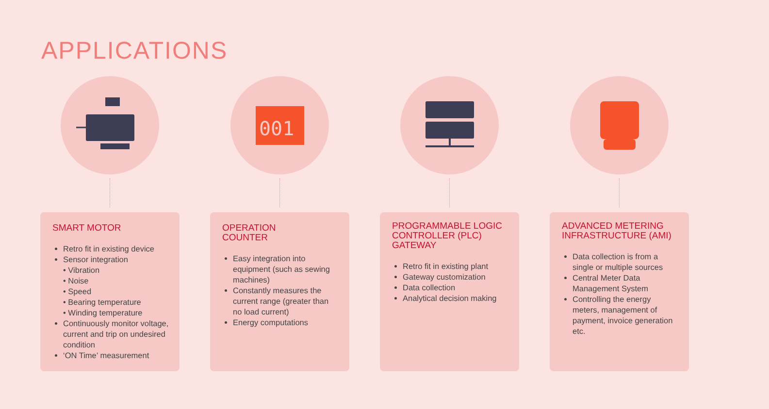APPLICATIONS
SMART MOTOR
Retro fit in existing device
Sensor integration
• Vibration
• Noise
• Speed
• Bearing temperature
• Winding temperature
Continuously monitor voltage, current and trip on undesired condition
‘ON Time’ measurement
001
OPERATION
COUNTER
Easy integration into equipment (such as sewing machines)
Constantly measures the current range (greater than no load current)
Energy computations
PROGRAMMABLE LOGIC CONTROLLER (PLC) GATEWAY
Retro fit in existing plant
Gateway customization
Data collection
Analytical decision making
ADVANCED METERING INFRASTRUCTURE (AMI)
Data collection is from a single or multiple sources
Central Meter Data Management System
Controlling the energy meters, management of payment, invoice generation etc.